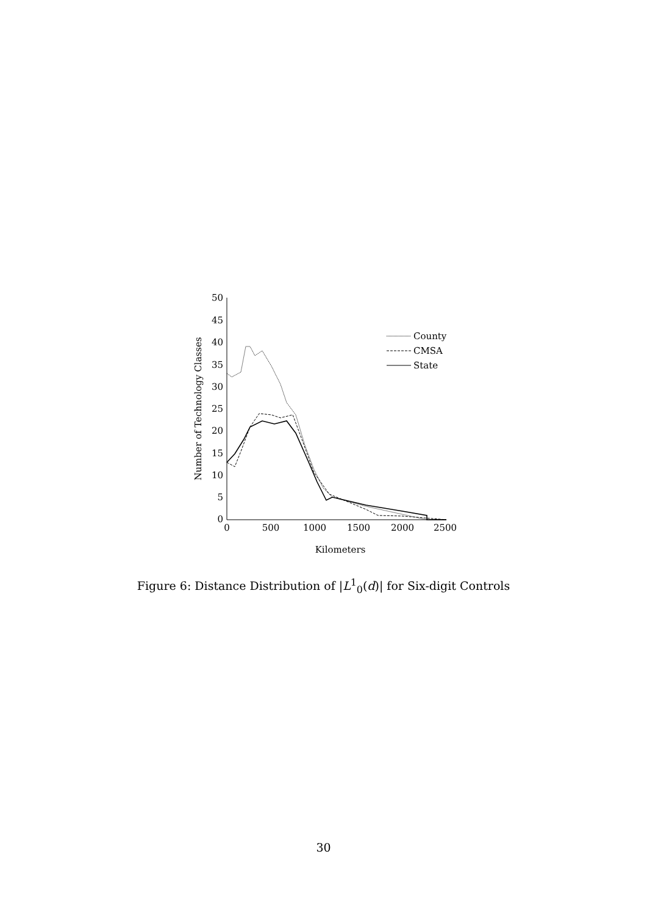50
45
40
35
30
25
20
15
10
5
0
0
500
1000
1500
2000
2500
Kilometers
Number of Technology Classes
County
CMSA
State
Figure 6: Distance Distribution of |L<sup>1</sup><sub>0</sub>(d)| for Six-digit Controls
30